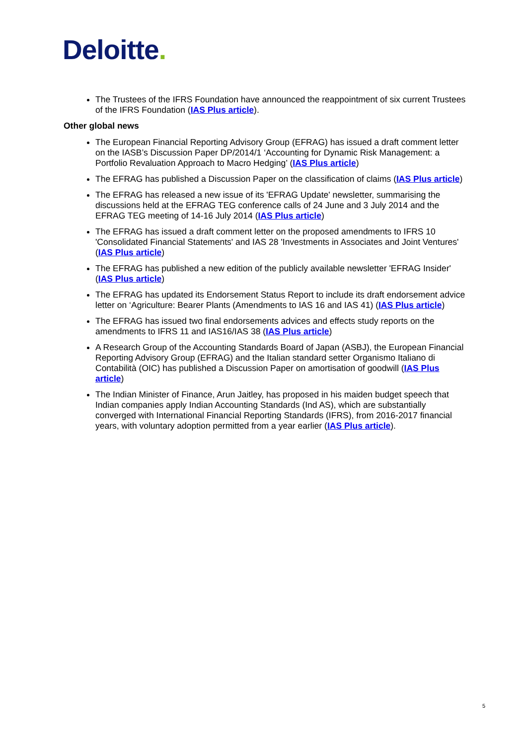Deloitte.
The Trustees of the IFRS Foundation have announced the reappointment of six current Trustees of the IFRS Foundation (IAS Plus article).
Other global news
The European Financial Reporting Advisory Group (EFRAG) has issued a draft comment letter on the IASB’s Discussion Paper DP/2014/1 ‘Accounting for Dynamic Risk Management: a Portfolio Revaluation Approach to Macro Hedging’ (IAS Plus article)
The EFRAG has published a Discussion Paper on the classification of claims (IAS Plus article)
The EFRAG has released a new issue of its 'EFRAG Update' newsletter, summarising the discussions held at the EFRAG TEG conference calls of 24 June and 3 July 2014 and the EFRAG TEG meeting of 14-16 July 2014 (IAS Plus article)
The EFRAG has issued a draft comment letter on the proposed amendments to IFRS 10 'Consolidated Financial Statements' and IAS 28 'Investments in Associates and Joint Ventures' (IAS Plus article)
The EFRAG has published a new edition of the publicly available newsletter 'EFRAG Insider' (IAS Plus article)
The EFRAG has updated its Endorsement Status Report to include its draft endorsement advice letter on ‘Agriculture: Bearer Plants (Amendments to IAS 16 and IAS 41) (IAS Plus article)
The EFRAG has issued two final endorsements advices and effects study reports on the amendments to IFRS 11 and IAS16/IAS 38 (IAS Plus article)
A Research Group of the Accounting Standards Board of Japan (ASBJ), the European Financial Reporting Advisory Group (EFRAG) and the Italian standard setter Organismo Italiano di Contabilità (OIC) has published a Discussion Paper on amortisation of goodwill (IAS Plus article)
The Indian Minister of Finance, Arun Jaitley, has proposed in his maiden budget speech that Indian companies apply Indian Accounting Standards (Ind AS), which are substantially converged with International Financial Reporting Standards (IFRS), from 2016-2017 financial years, with voluntary adoption permitted from a year earlier (IAS Plus article).
5